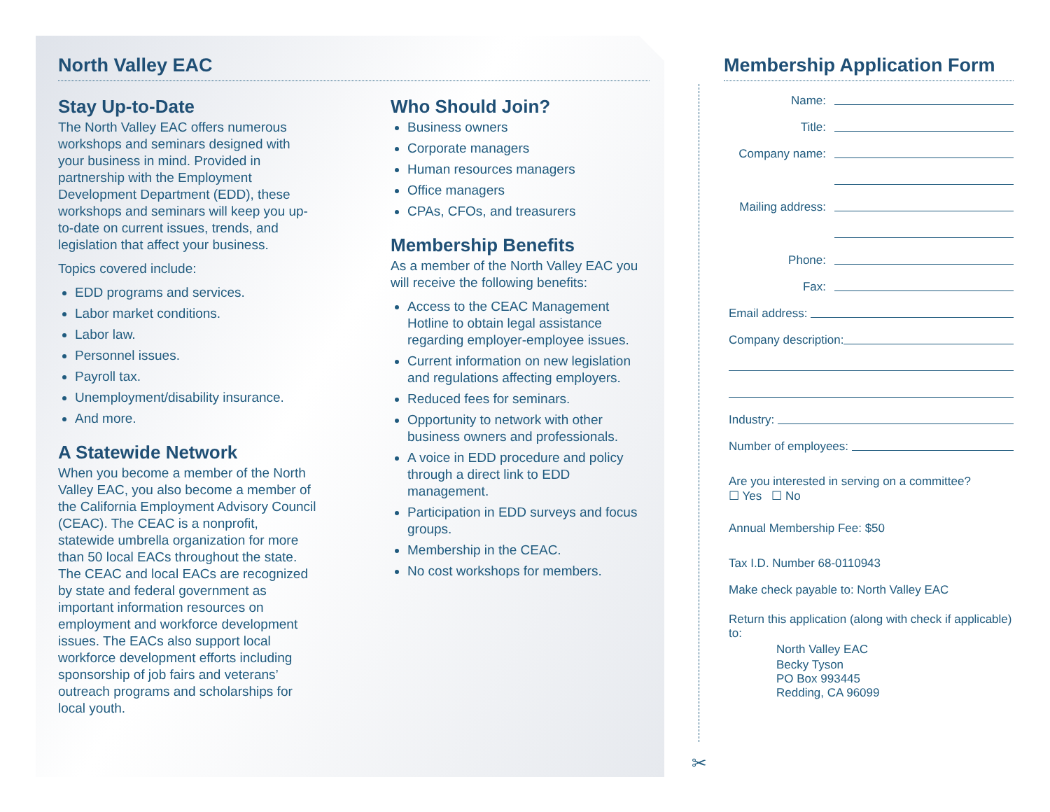✂
North Valley EAC
Stay Up-to-Date
The North Valley EAC offers numerous workshops and seminars designed with your business in mind. Provided in partnership with the Employment Development Department (EDD), these workshops and seminars will keep you up-to-date on current issues, trends, and legislation that affect your business.
Topics covered include:
EDD programs and services.
Labor market conditions.
Labor law.
Personnel issues.
Payroll tax.
Unemployment/disability insurance.
And more.
A Statewide Network
When you become a member of the North Valley EAC, you also become a member of the California Employment Advisory Council (CEAC). The CEAC is a nonprofit, statewide umbrella organization for more than 50 local EACs throughout the state. The CEAC and local EACs are recognized by state and federal government as important information resources on employment and workforce development issues. The EACs also support local workforce development efforts including sponsorship of job fairs and veterans’ outreach programs and scholarships for local youth.
Who Should Join?
Business owners
Corporate managers
Human resources managers
Office managers
CPAs, CFOs, and treasurers
Membership Benefits
As a member of the North Valley EAC you will receive the following benefits:
Access to the CEAC Management Hotline to obtain legal assistance regarding employer-employee issues.
Current information on new legislation and regulations affecting employers.
Reduced fees for seminars.
Opportunity to network with other business owners and professionals.
A voice in EDD procedure and policy through a direct link to EDD management.
Participation in EDD surveys and focus groups.
Membership in the CEAC.
No cost workshops for members.
Membership Application Form
Name:
Title:
Company name:
Mailing address:
Phone:
Fax:
Email address:
Company description:
Industry:
Number of employees:
Are you interested in serving on a committee?
☐ Yes ☐ No
Annual Membership Fee: $50
Tax I.D. Number 68-0110943
Make check payable to: North Valley EAC
Return this application (along with check if applicable) to:
North Valley EAC
Becky Tyson
PO Box 993445
Redding, CA 96099